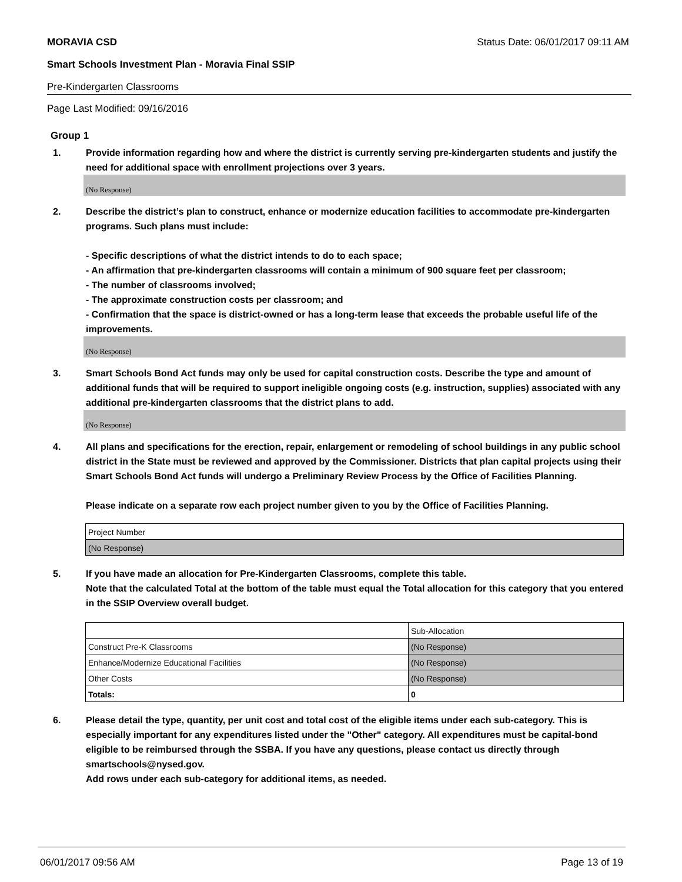MORAVIA CSD Status Date: 06/01/2017 09:11 AM
Smart Schools Investment Plan - Moravia Final SSIP
Pre-Kindergarten Classrooms
Page Last Modified: 09/16/2016
Group 1
1. Provide information regarding how and where the district is currently serving pre-kindergarten students and justify the need for additional space with enrollment projections over 3 years.
(No Response)
2. Describe the district’s plan to construct, enhance or modernize education facilities to accommodate pre-kindergarten programs. Such plans must include:
- Specific descriptions of what the district intends to do to each space;
- An affirmation that pre-kindergarten classrooms will contain a minimum of 900 square feet per classroom;
- The number of classrooms involved;
- The approximate construction costs per classroom; and
- Confirmation that the space is district-owned or has a long-term lease that exceeds the probable useful life of the improvements.
(No Response)
3. Smart Schools Bond Act funds may only be used for capital construction costs. Describe the type and amount of additional funds that will be required to support ineligible ongoing costs (e.g. instruction, supplies) associated with any additional pre-kindergarten classrooms that the district plans to add.
(No Response)
4. All plans and specifications for the erection, repair, enlargement or remodeling of school buildings in any public school district in the State must be reviewed and approved by the Commissioner. Districts that plan capital projects using their Smart Schools Bond Act funds will undergo a Preliminary Review Process by the Office of Facilities Planning.
Please indicate on a separate row each project number given to you by the Office of Facilities Planning.
| Project Number |
| (No Response) |
5. If you have made an allocation for Pre-Kindergarten Classrooms, complete this table.
Note that the calculated Total at the bottom of the table must equal the Total allocation for this category that you entered in the SSIP Overview overall budget.
| | Sub-Allocation |
| Construct Pre-K Classrooms | (No Response) |
| Enhance/Modernize Educational Facilities | (No Response) |
| Other Costs | (No Response) |
| Totals: | 0 |
6. Please detail the type, quantity, per unit cost and total cost of the eligible items under each sub-category. This is especially important for any expenditures listed under the "Other" category. All expenditures must be capital-bond eligible to be reimbursed through the SSBA. If you have any questions, please contact us directly through smartschools@nysed.gov.
Add rows under each sub-category for additional items, as needed.
06/01/2017 09:56 AM Page 13 of 19